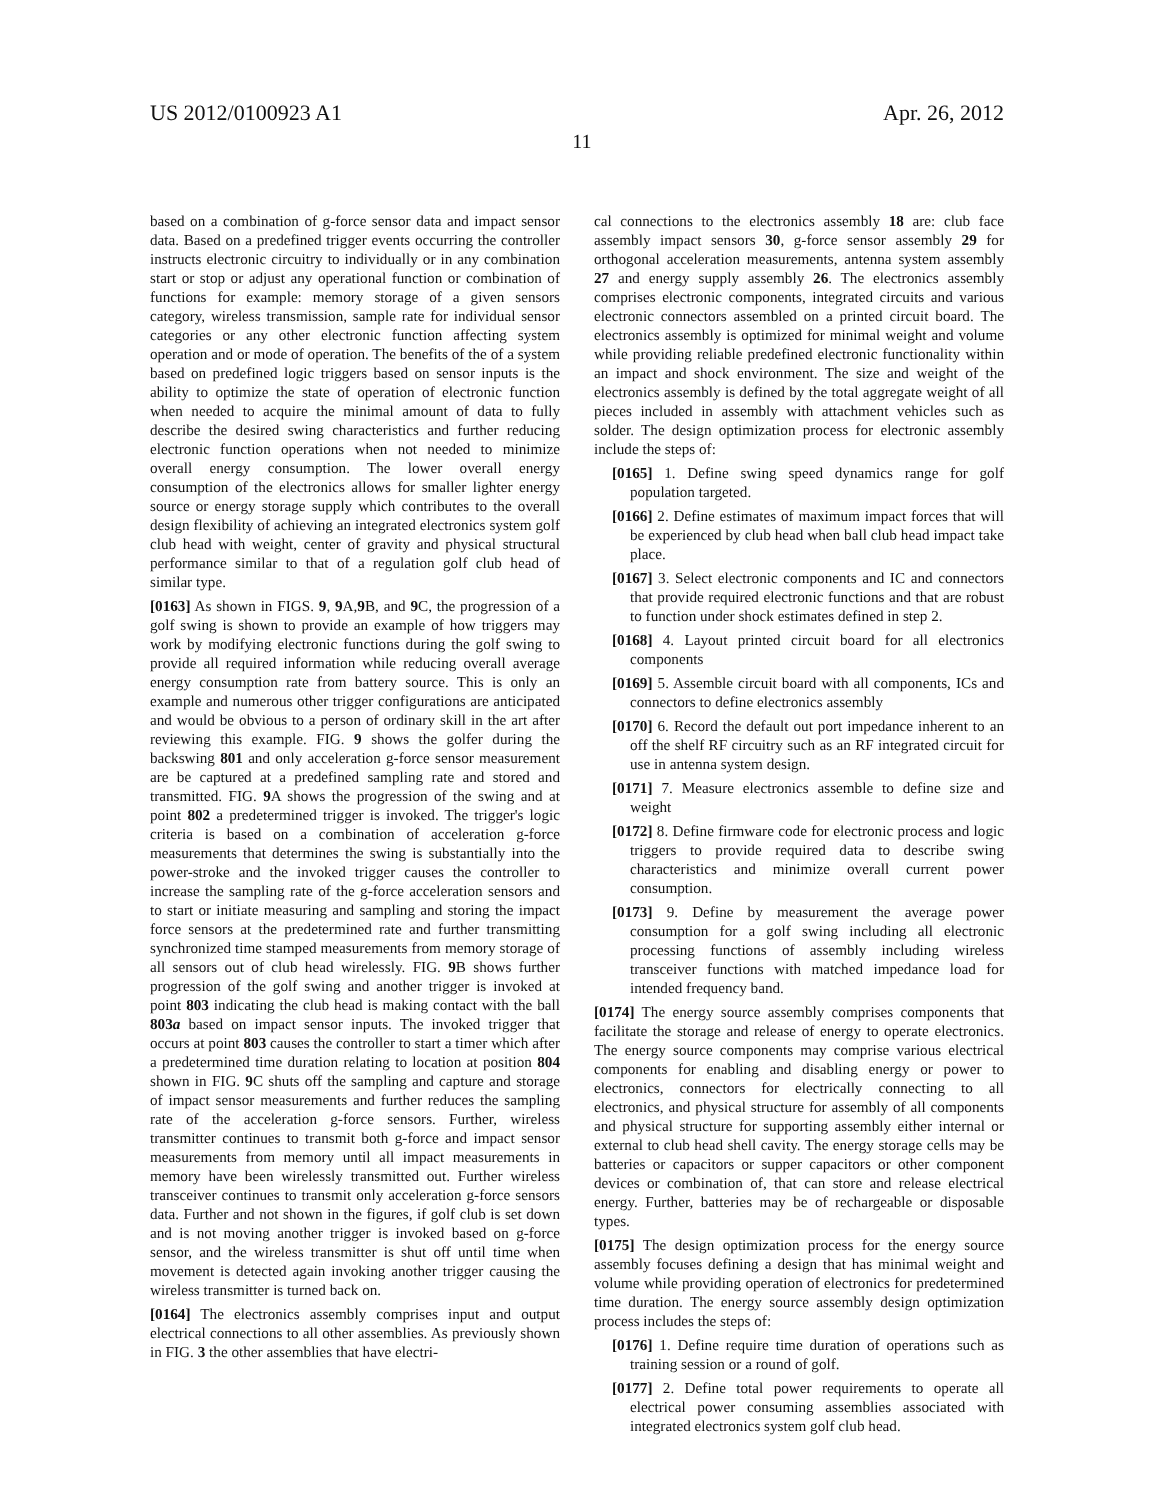US 2012/0100923 A1 Apr. 26, 2012
11
based on a combination of g-force sensor data and impact sensor data. Based on a predefined trigger events occurring the controller instructs electronic circuitry to individually or in any combination start or stop or adjust any operational function or combination of functions for example: memory storage of a given sensors category, wireless transmission, sample rate for individual sensor categories or any other electronic function affecting system operation and or mode of operation. The benefits of the of a system based on predefined logic triggers based on sensor inputs is the ability to optimize the state of operation of electronic function when needed to acquire the minimal amount of data to fully describe the desired swing characteristics and further reducing electronic function operations when not needed to minimize overall energy consumption. The lower overall energy consumption of the electronics allows for smaller lighter energy source or energy storage supply which contributes to the overall design flexibility of achieving an integrated electronics system golf club head with weight, center of gravity and physical structural performance similar to that of a regulation golf club head of similar type.
[0163] As shown in FIGS. 9, 9 A,9 B, and 9 C, the progression of a golf swing is shown to provide an example of how triggers may work by modifying electronic functions during the golf swing to provide all required information while reducing overall average energy consumption rate from battery source. This is only an example and numerous other trigger configurations are anticipated and would be obvious to a person of ordinary skill in the art after reviewing this example. FIG. 9 shows the golfer during the backswing 801 and only acceleration g-force sensor measurement are be captured at a predefined sampling rate and stored and transmitted. FIG. 9 A shows the progression of the swing and at point 802 a predetermined trigger is invoked. The trigger's logic criteria is based on a combination of acceleration g-force measurements that determines the swing is substantially into the power-stroke and the invoked trigger causes the controller to increase the sampling rate of the g-force acceleration sensors and to start or initiate measuring and sampling and storing the impact force sensors at the predetermined rate and further transmitting synchronized time stamped measurements from memory storage of all sensors out of club head wirelessly. FIG. 9 B shows further progression of the golf swing and another trigger is invoked at point 803 indicating the club head is making contact with the ball 803a based on impact sensor inputs. The invoked trigger that occurs at point 803 causes the controller to start a timer which after a predetermined time duration relating to location at position 804 shown in FIG. 9 C shuts off the sampling and capture and storage of impact sensor measurements and further reduces the sampling rate of the acceleration g-force sensors. Further, wireless transmitter continues to transmit both g-force and impact sensor measurements from memory until all impact measurements in memory have been wirelessly transmitted out. Further wireless transceiver continues to transmit only acceleration g-force sensors data. Further and not shown in the figures, if golf club is set down and is not moving another trigger is invoked based on g-force sensor, and the wireless transmitter is shut off until time when movement is detected again invoking another trigger causing the wireless transmitter is turned back on.
[0164] The electronics assembly comprises input and output electrical connections to all other assemblies. As previously shown in FIG. 3 the other assemblies that have electri-
cal connections to the electronics assembly 18 are: club face assembly impact sensors 30, g-force sensor assembly 29 for orthogonal acceleration measurements, antenna system assembly 27 and energy supply assembly 26. The electronics assembly comprises electronic components, integrated circuits and various electronic connectors assembled on a printed circuit board. The electronics assembly is optimized for minimal weight and volume while providing reliable predefined electronic functionality within an impact and shock environment. The size and weight of the electronics assembly is defined by the total aggregate weight of all pieces included in assembly with attachment vehicles such as solder. The design optimization process for electronic assembly include the steps of:
[0165] 1. Define swing speed dynamics range for golf population targeted.
[0166] 2. Define estimates of maximum impact forces that will be experienced by club head when ball club head impact take place.
[0167] 3. Select electronic components and IC and connectors that provide required electronic functions and that are robust to function under shock estimates defined in step 2.
[0168] 4. Layout printed circuit board for all electronics components
[0169] 5. Assemble circuit board with all components, ICs and connectors to define electronics assembly
[0170] 6. Record the default out port impedance inherent to an off the shelf RF circuitry such as an RF integrated circuit for use in antenna system design.
[0171] 7. Measure electronics assemble to define size and weight
[0172] 8. Define firmware code for electronic process and logic triggers to provide required data to describe swing characteristics and minimize overall current power consumption.
[0173] 9. Define by measurement the average power consumption for a golf swing including all electronic processing functions of assembly including wireless transceiver functions with matched impedance load for intended frequency band.
[0174] The energy source assembly comprises components that facilitate the storage and release of energy to operate electronics. The energy source components may comprise various electrical components for enabling and disabling energy or power to electronics, connectors for electrically connecting to all electronics, and physical structure for assembly of all components and physical structure for supporting assembly either internal or external to club head shell cavity. The energy storage cells may be batteries or capacitors or supper capacitors or other component devices or combination of, that can store and release electrical energy. Further, batteries may be of rechargeable or disposable types.
[0175] The design optimization process for the energy source assembly focuses defining a design that has minimal weight and volume while providing operation of electronics for predetermined time duration. The energy source assembly design optimization process includes the steps of:
[0176] 1. Define require time duration of operations such as training session or a round of golf.
[0177] 2. Define total power requirements to operate all electrical power consuming assemblies associated with integrated electronics system golf club head.